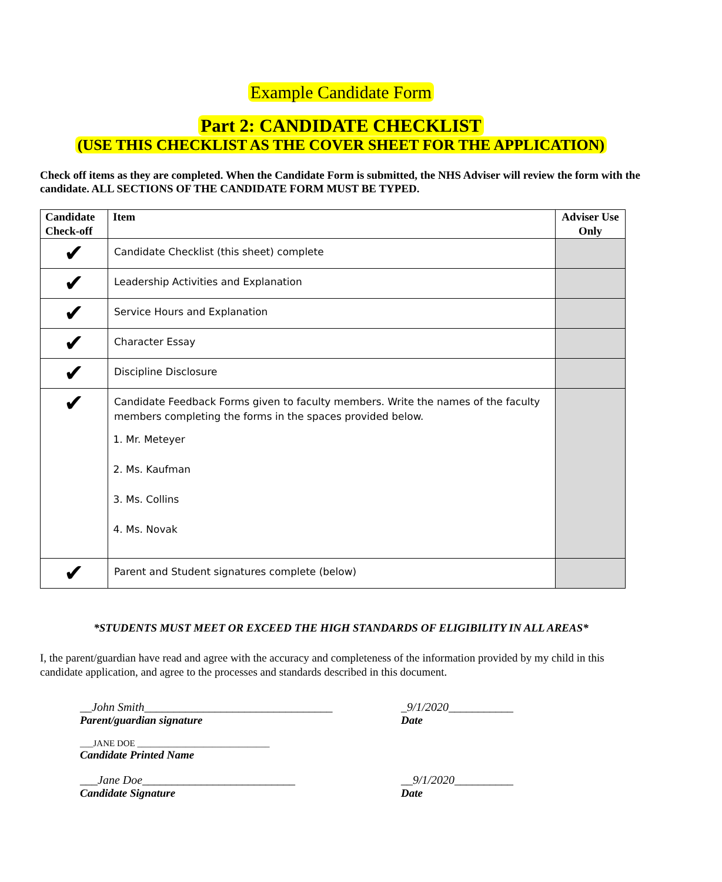Example Candidate Form
Part 2: CANDIDATE CHECKLIST
(USE THIS CHECKLIST AS THE COVER SHEET FOR THE APPLICATION)
Check off items as they are completed. When the Candidate Form is submitted, the NHS Adviser will review the form with the candidate. ALL SECTIONS OF THE CANDIDATE FORM MUST BE TYPED.
| Candidate Check-off | Item | Adviser Use Only |
| --- | --- | --- |
| ✔ | Candidate Checklist (this sheet) complete | |
| ✔ | Leadership Activities and Explanation | |
| ✔ | Service Hours and Explanation | |
| ✔ | Character Essay | |
| ✔ | Discipline Disclosure | |
| ✔ | Candidate Feedback Forms given to faculty members. Write the names of the faculty members completing the forms in the spaces provided below. 1. Mr. Meteyer 2. Ms. Kaufman 3. Ms. Collins 4. Ms. Novak | |
| ✔ | Parent and Student signatures complete (below) | |
*STUDENTS MUST MEET OR EXCEED THE HIGH STANDARDS OF ELIGIBILITY IN ALL AREAS*
I, the parent/guardian have read and agree with the accuracy and completeness of the information provided by my child in this candidate application, and agree to the processes and standards described in this document.
__John Smith________________________________
Parent/guardian signature
_9/1/2020___________
Date
___JANE DOE ______________________________
Candidate Printed Name
___Jane Doe__________________________
Candidate Signature
__9/1/2020__________
Date